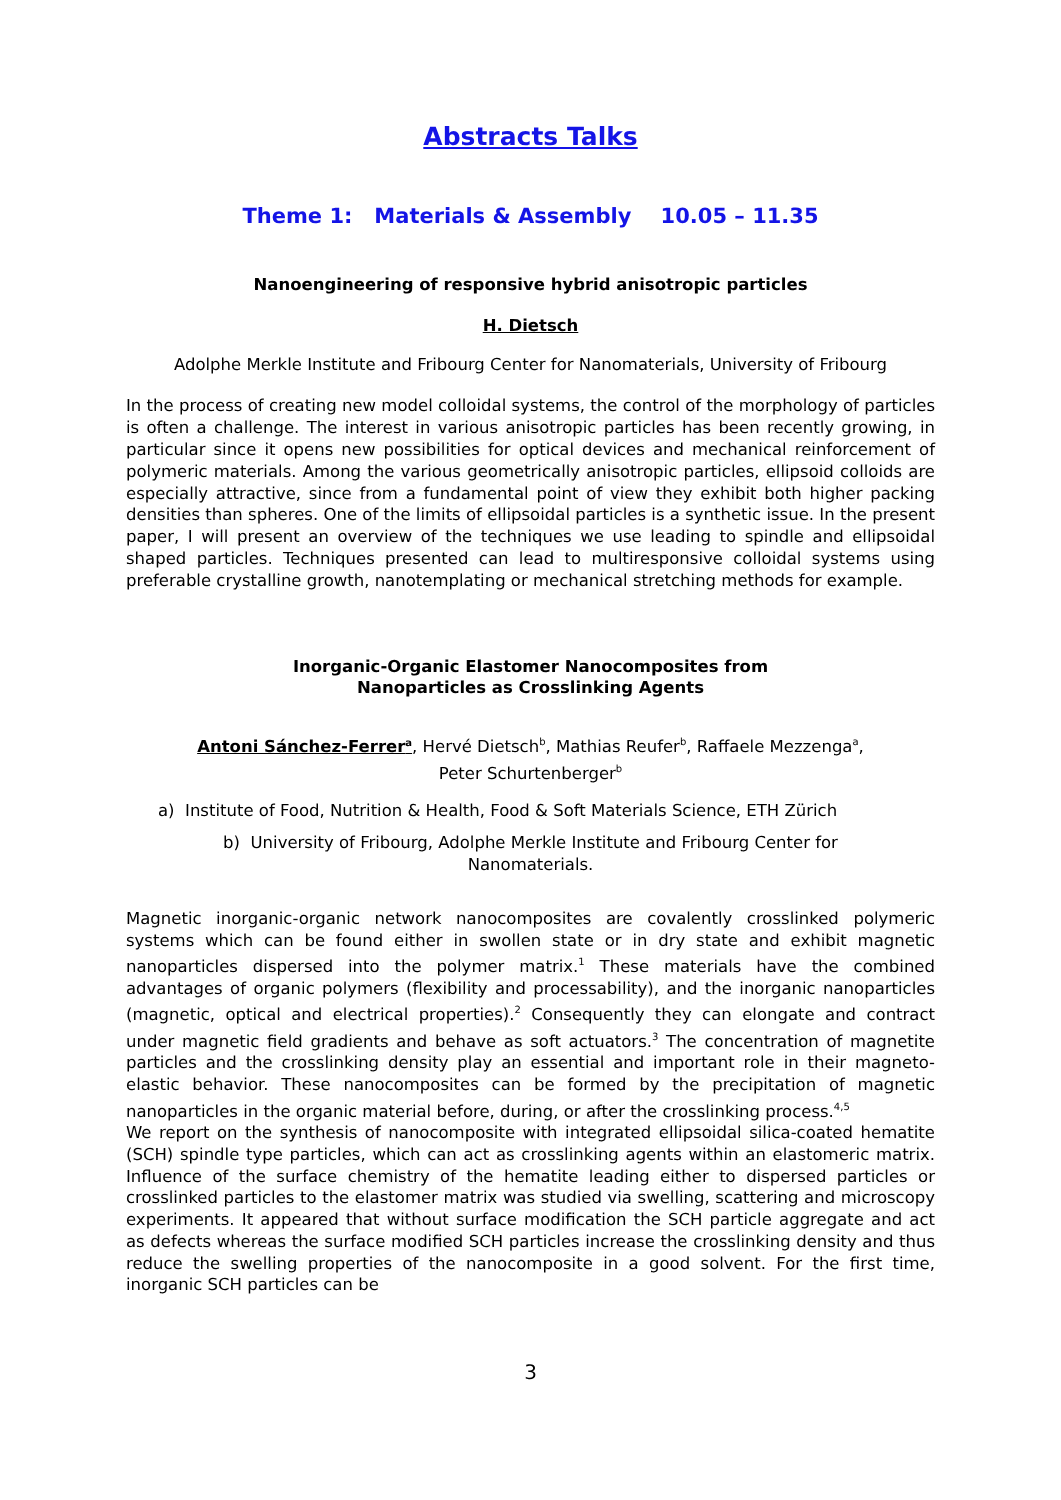Abstracts Talks
Theme 1: Materials & Assembly 10.05 – 11.35
Nanoengineering of responsive hybrid anisotropic particles
H. Dietsch
Adolphe Merkle Institute and Fribourg Center for Nanomaterials, University of Fribourg
In the process of creating new model colloidal systems, the control of the morphology of particles is often a challenge. The interest in various anisotropic particles has been recently growing, in particular since it opens new possibilities for optical devices and mechanical reinforcement of polymeric materials. Among the various geometrically anisotropic particles, ellipsoid colloids are especially attractive, since from a fundamental point of view they exhibit both higher packing densities than spheres. One of the limits of ellipsoidal particles is a synthetic issue. In the present paper, I will present an overview of the techniques we use leading to spindle and ellipsoidal shaped particles. Techniques presented can lead to multiresponsive colloidal systems using preferable crystalline growth, nanotemplating or mechanical stretching methods for example.
Inorganic-Organic Elastomer Nanocomposites from
Nanoparticles as Crosslinking Agents
Antoni Sánchez-Ferrer<sup>a</sup>, Hervé Dietsch<sup>b</sup>, Mathias Reufer<sup>b</sup>, Raffaele Mezzenga<sup>a</sup>,
Peter Schurtenberger<sup>b</sup>
a) Institute of Food, Nutrition & Health, Food & Soft Materials Science, ETH Zürich
b) University of Fribourg, Adolphe Merkle Institute and Fribourg Center for
Nanomaterials.
Magnetic inorganic-organic network nanocomposites are covalently crosslinked polymeric systems which can be found either in swollen state or in dry state and exhibit magnetic nanoparticles dispersed into the polymer matrix.<sup>1</sup> These materials have the combined advantages of organic polymers (flexibility and processability), and the inorganic nanoparticles (magnetic, optical and electrical properties).<sup>2</sup> Consequently they can elongate and contract under magnetic field gradients and behave as soft actuators.<sup>3</sup> The concentration of magnetite particles and the crosslinking density play an essential and important role in their magneto-elastic behavior. These nanocomposites can be formed by the precipitation of magnetic nanoparticles in the organic material before, during, or after the crosslinking process.<sup>4,5</sup>
We report on the synthesis of nanocomposite with integrated ellipsoidal silica-coated hematite (SCH) spindle type particles, which can act as crosslinking agents within an elastomeric matrix. Influence of the surface chemistry of the hematite leading either to dispersed particles or crosslinked particles to the elastomer matrix was studied via swelling, scattering and microscopy experiments. It appeared that without surface modification the SCH particle aggregate and act as defects whereas the surface modified SCH particles increase the crosslinking density and thus reduce the swelling properties of the nanocomposite in a good solvent. For the first time, inorganic SCH particles can be
3